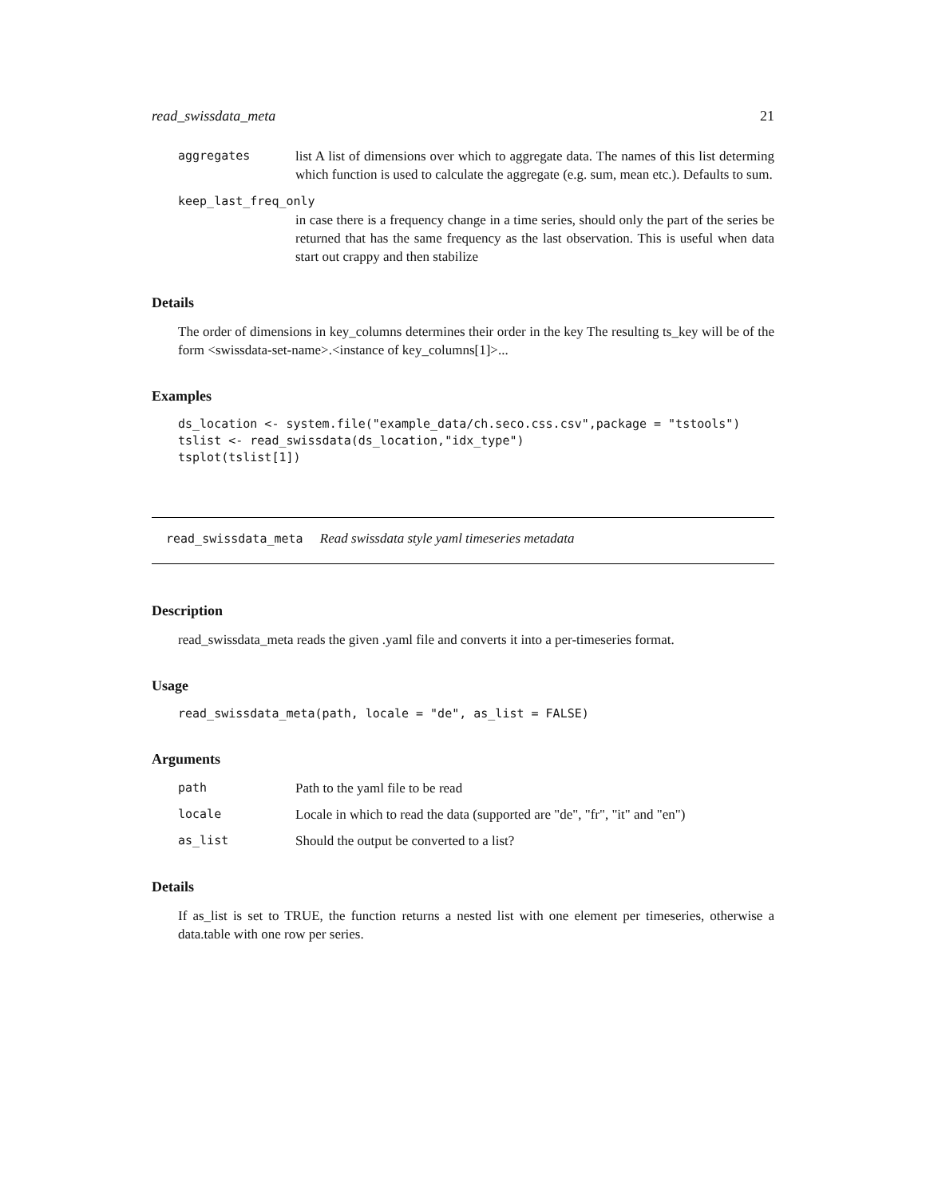read_swissdata_meta 21
aggregates list A list of dimensions over which to aggregate data. The names of this list determing which function is used to calculate the aggregate (e.g. sum, mean etc.). Defaults to sum.
keep_last_freq_only
in case there is a frequency change in a time series, should only the part of the series be returned that has the same frequency as the last observation. This is useful when data start out crappy and then stabilize
Details
The order of dimensions in key_columns determines their order in the key The resulting ts_key will be of the form <swissdata-set-name>.<instance of key_columns[1]>...
Examples
ds_location <- system.file("example_data/ch.seco.css.csv",package = "tstools")
tslist <- read_swissdata(ds_location,"idx_type")
tsplot(tslist[1])
read_swissdata_meta Read swissdata style yaml timeseries metadata
Description
read_swissdata_meta reads the given .yaml file and converts it into a per-timeseries format.
Usage
read_swissdata_meta(path, locale = "de", as_list = FALSE)
Arguments
path Path to the yaml file to be read
locale Locale in which to read the data (supported are "de", "fr", "it" and "en")
as_list Should the output be converted to a list?
Details
If as_list is set to TRUE, the function returns a nested list with one element per timeseries, otherwise a data.table with one row per series.